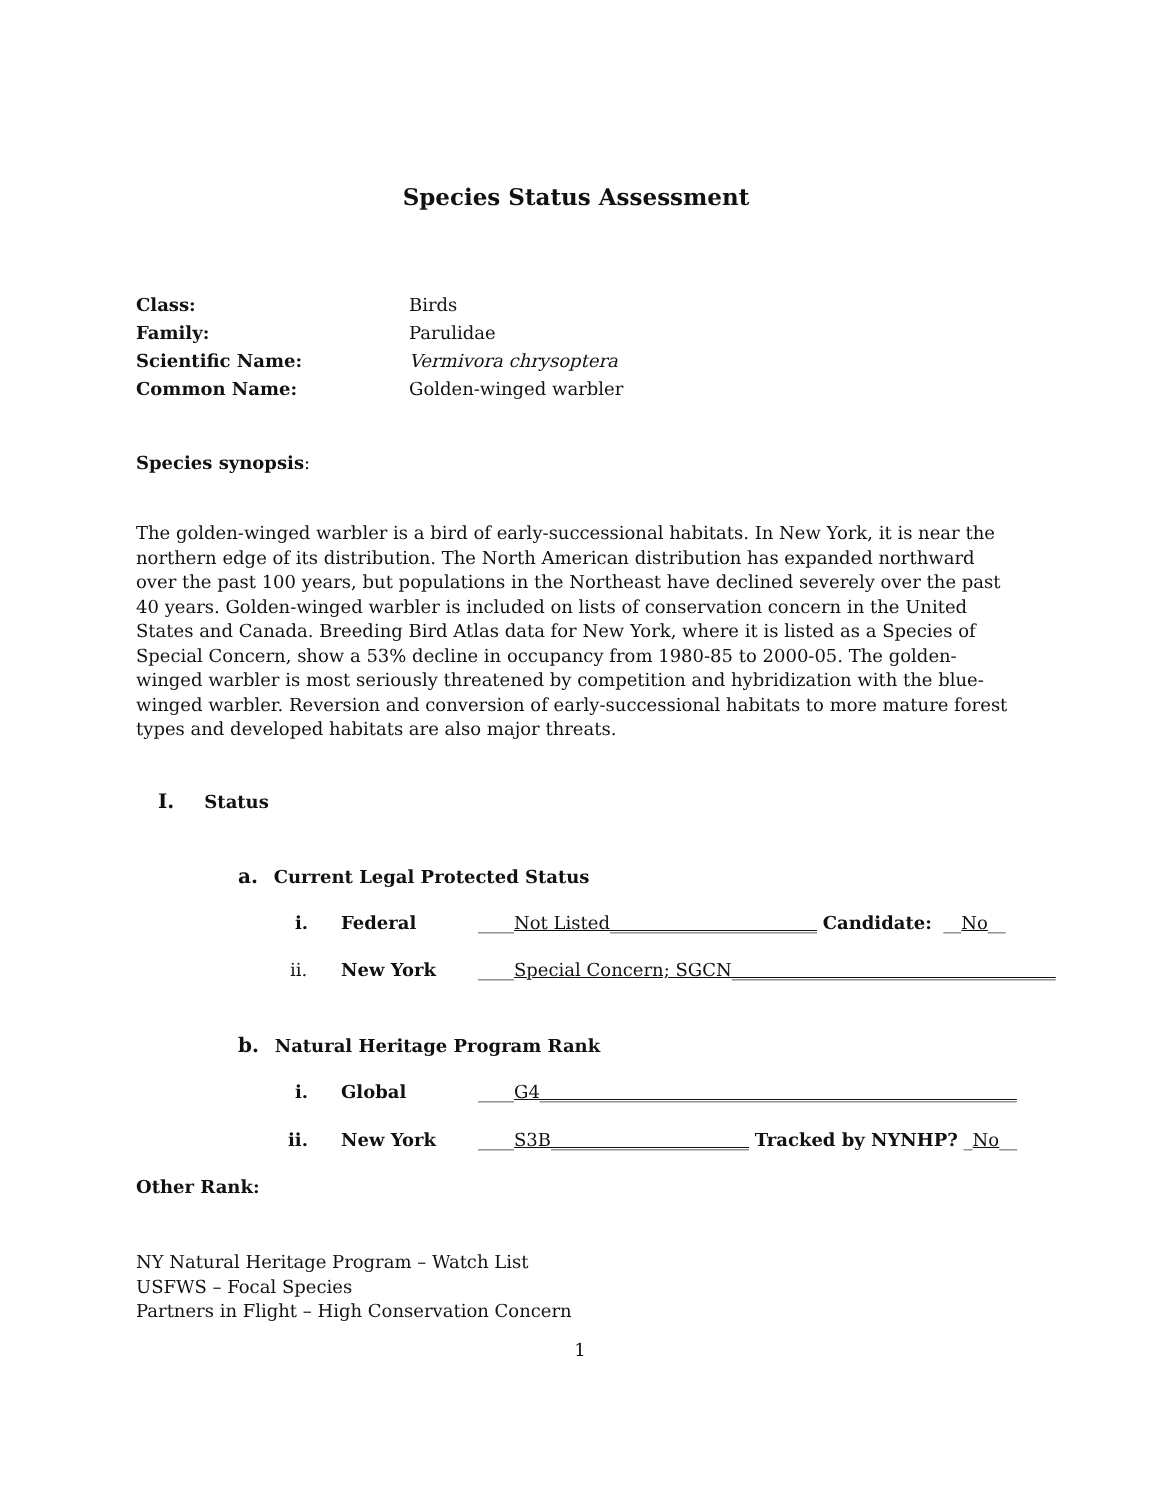Species Status Assessment
Class: Birds
Family: Parulidae
Scientific Name: Vermivora chrysoptera
Common Name: Golden-winged warbler
Species synopsis:
The golden-winged warbler is a bird of early-successional habitats. In New York, it is near the northern edge of its distribution. The North American distribution has expanded northward over the past 100 years, but populations in the Northeast have declined severely over the past 40 years. Golden-winged warbler is included on lists of conservation concern in the United States and Canada. Breeding Bird Atlas data for New York, where it is listed as a Species of Special Concern, show a 53% decline in occupancy from 1980-85 to 2000-05. The golden-winged warbler is most seriously threatened by competition and hybridization with the blue-winged warbler. Reversion and conversion of early-successional habitats to more mature forest types and developed habitats are also major threats.
I. Status
a. Current Legal Protected Status
i. Federal ____Not Listed_______________________ Candidate: __No__
ii. New York ____Special Concern; SGCN____________________________________
b. Natural Heritage Program Rank
i. Global ____G4_____________________________________________________
ii. New York ____S3B______________________ Tracked by NYNHP? _No__
Other Rank:
NY Natural Heritage Program – Watch List
USFWS – Focal Species
Partners in Flight – High Conservation Concern
1